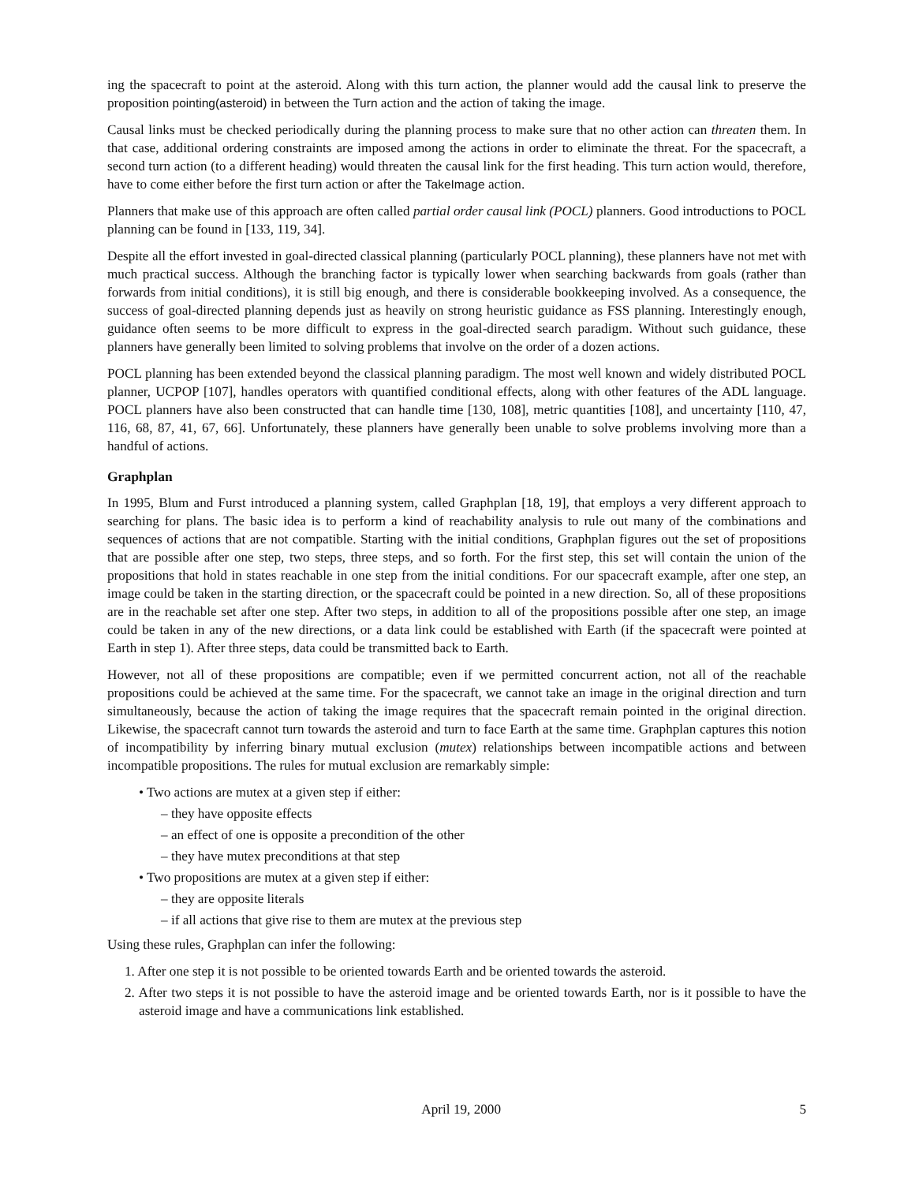ing the spacecraft to point at the asteroid. Along with this turn action, the planner would add the causal link to preserve the proposition pointing(asteroid) in between the Turn action and the action of taking the image.
Causal links must be checked periodically during the planning process to make sure that no other action can threaten them. In that case, additional ordering constraints are imposed among the actions in order to eliminate the threat. For the spacecraft, a second turn action (to a different heading) would threaten the causal link for the first heading. This turn action would, therefore, have to come either before the first turn action or after the TakeImage action.
Planners that make use of this approach are often called partial order causal link (POCL) planners. Good introductions to POCL planning can be found in [133, 119, 34].
Despite all the effort invested in goal-directed classical planning (particularly POCL planning), these planners have not met with much practical success. Although the branching factor is typically lower when searching backwards from goals (rather than forwards from initial conditions), it is still big enough, and there is considerable bookkeeping involved. As a consequence, the success of goal-directed planning depends just as heavily on strong heuristic guidance as FSS planning. Interestingly enough, guidance often seems to be more difficult to express in the goal-directed search paradigm. Without such guidance, these planners have generally been limited to solving problems that involve on the order of a dozen actions.
POCL planning has been extended beyond the classical planning paradigm. The most well known and widely distributed POCL planner, UCPOP [107], handles operators with quantified conditional effects, along with other features of the ADL language. POCL planners have also been constructed that can handle time [130, 108], metric quantities [108], and uncertainty [110, 47, 116, 68, 87, 41, 67, 66]. Unfortunately, these planners have generally been unable to solve problems involving more than a handful of actions.
Graphplan
In 1995, Blum and Furst introduced a planning system, called Graphplan [18, 19], that employs a very different approach to searching for plans. The basic idea is to perform a kind of reachability analysis to rule out many of the combinations and sequences of actions that are not compatible. Starting with the initial conditions, Graphplan figures out the set of propositions that are possible after one step, two steps, three steps, and so forth. For the first step, this set will contain the union of the propositions that hold in states reachable in one step from the initial conditions. For our spacecraft example, after one step, an image could be taken in the starting direction, or the spacecraft could be pointed in a new direction. So, all of these propositions are in the reachable set after one step. After two steps, in addition to all of the propositions possible after one step, an image could be taken in any of the new directions, or a data link could be established with Earth (if the spacecraft were pointed at Earth in step 1). After three steps, data could be transmitted back to Earth.
However, not all of these propositions are compatible; even if we permitted concurrent action, not all of the reachable propositions could be achieved at the same time. For the spacecraft, we cannot take an image in the original direction and turn simultaneously, because the action of taking the image requires that the spacecraft remain pointed in the original direction. Likewise, the spacecraft cannot turn towards the asteroid and turn to face Earth at the same time. Graphplan captures this notion of incompatibility by inferring binary mutual exclusion (mutex) relationships between incompatible actions and between incompatible propositions. The rules for mutual exclusion are remarkably simple:
• Two actions are mutex at a given step if either:
– they have opposite effects
– an effect of one is opposite a precondition of the other
– they have mutex preconditions at that step
• Two propositions are mutex at a given step if either:
– they are opposite literals
– if all actions that give rise to them are mutex at the previous step
Using these rules, Graphplan can infer the following:
1. After one step it is not possible to be oriented towards Earth and be oriented towards the asteroid.
2. After two steps it is not possible to have the asteroid image and be oriented towards Earth, nor is it possible to have the asteroid image and have a communications link established.
April 19, 2000 5